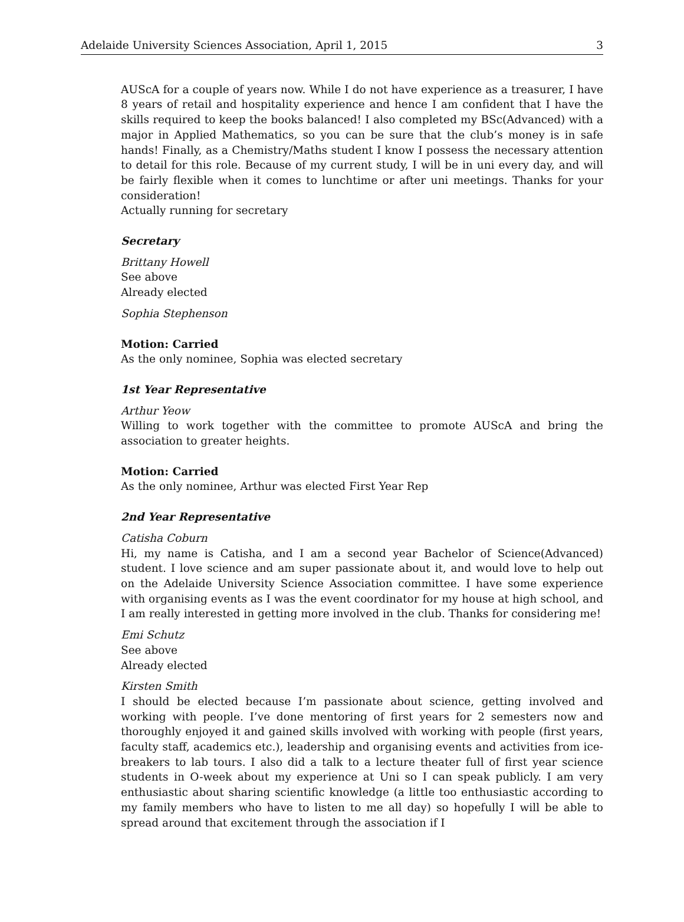Adelaide University Sciences Association, April 1, 2015 3
AUScA for a couple of years now. While I do not have experience as a treasurer, I have 8 years of retail and hospitality experience and hence I am confident that I have the skills required to keep the books balanced! I also completed my BSc(Advanced) with a major in Applied Mathematics, so you can be sure that the club’s money is in safe hands! Finally, as a Chemistry/Maths student I know I possess the necessary attention to detail for this role. Because of my current study, I will be in uni every day, and will be fairly flexible when it comes to lunchtime or after uni meetings. Thanks for your consideration!
Actually running for secretary
Secretary
Brittany Howell
See above
Already elected
Sophia Stephenson
Motion: Carried
As the only nominee, Sophia was elected secretary
1st Year Representative
Arthur Yeow
Willing to work together with the committee to promote AUScA and bring the association to greater heights.
Motion: Carried
As the only nominee, Arthur was elected First Year Rep
2nd Year Representative
Catisha Coburn
Hi, my name is Catisha, and I am a second year Bachelor of Science(Advanced) student. I love science and am super passionate about it, and would love to help out on the Adelaide University Science Association committee. I have some experience with organising events as I was the event coordinator for my house at high school, and I am really interested in getting more involved in the club. Thanks for considering me!
Emi Schutz
See above
Already elected
Kirsten Smith
I should be elected because I’m passionate about science, getting involved and working with people. I’ve done mentoring of first years for 2 semesters now and thoroughly enjoyed it and gained skills involved with working with people (first years, faculty staff, academics etc.), leadership and organising events and activities from ice-breakers to lab tours. I also did a talk to a lecture theater full of first year science students in O-week about my experience at Uni so I can speak publicly. I am very enthusiastic about sharing scientific knowledge (a little too enthusiastic according to my family members who have to listen to me all day) so hopefully I will be able to spread around that excitement through the association if I